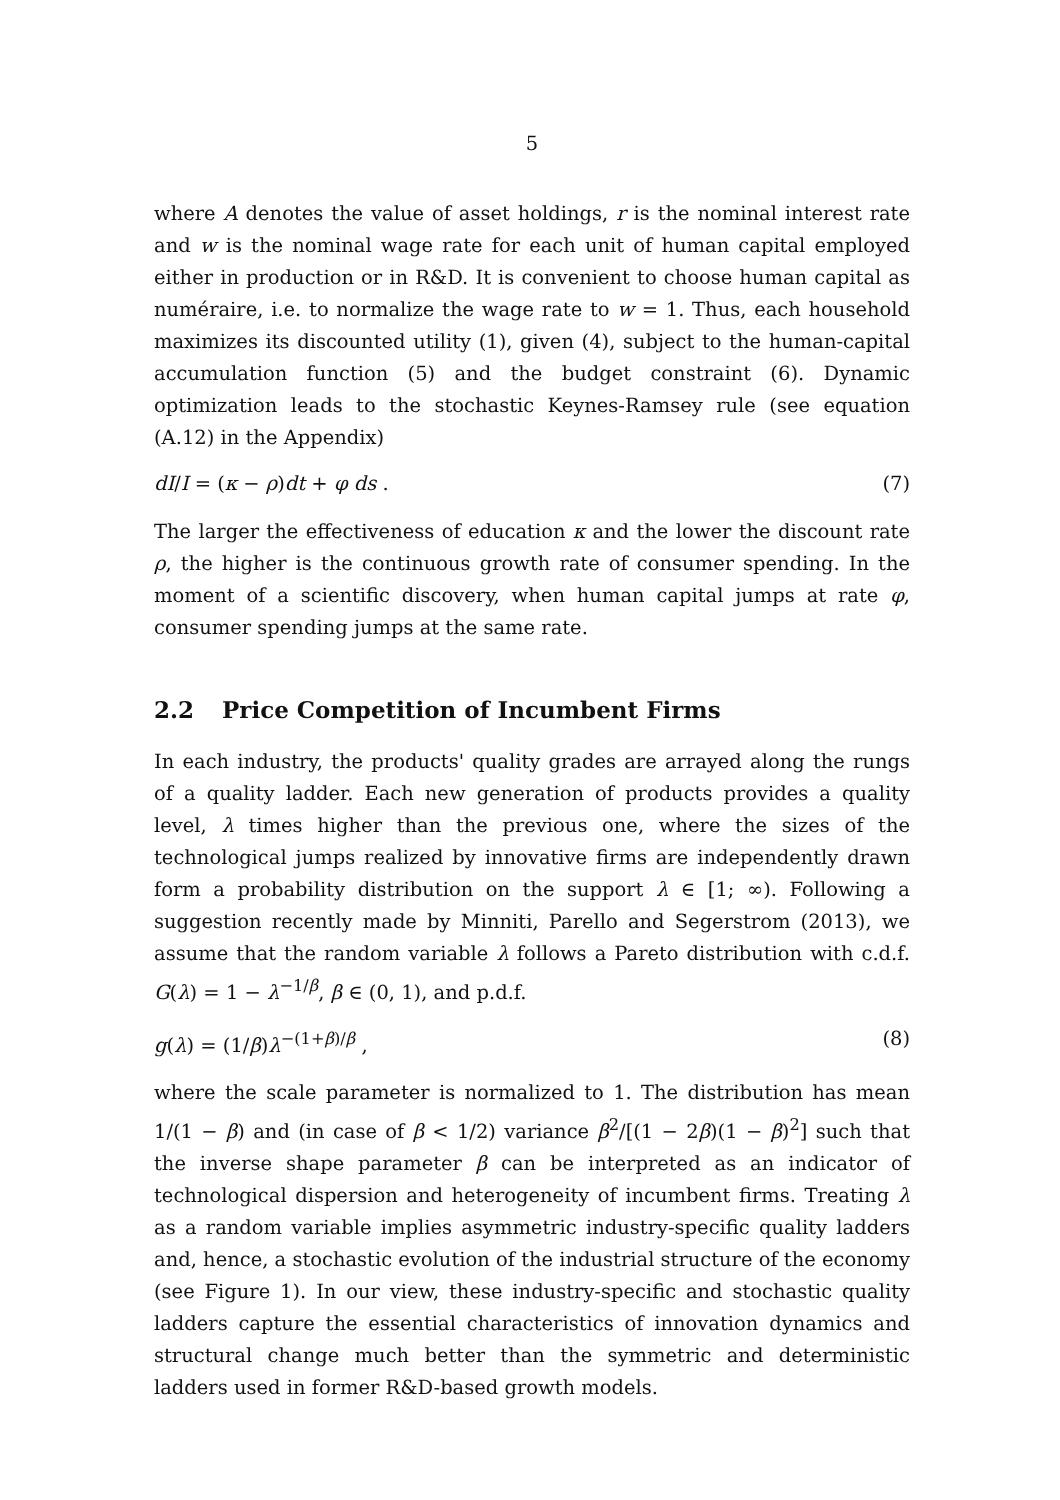5
where A denotes the value of asset holdings, r is the nominal interest rate and w is the nominal wage rate for each unit of human capital employed either in production or in R&D. It is convenient to choose human capital as numéraire, i.e. to normalize the wage rate to w = 1. Thus, each household maximizes its discounted utility (1), given (4), subject to the human-capital accumulation function (5) and the budget constraint (6). Dynamic optimization leads to the stochastic Keynes-Ramsey rule (see equation (A.12) in the Appendix)
dI/I = (κ − ρ)dt + φ ds . (7)
The larger the effectiveness of education κ and the lower the discount rate ρ, the higher is the continuous growth rate of consumer spending. In the moment of a scientific discovery, when human capital jumps at rate φ, consumer spending jumps at the same rate.
2.2 Price Competition of Incumbent Firms
In each industry, the products' quality grades are arrayed along the rungs of a quality ladder. Each new generation of products provides a quality level, λ times higher than the previous one, where the sizes of the technological jumps realized by innovative firms are independently drawn form a probability distribution on the support λ ∈ [1; ∞). Following a suggestion recently made by Minniti, Parello and Segerstrom (2013), we assume that the random variable λ follows a Pareto distribution with c.d.f. G(λ) = 1 − λ<sup>−1/β</sup>, β ∈ (0, 1), and p.d.f.
g(λ) = (1/β)λ<sup>−(1+β)/β</sup> , (8)
where the scale parameter is normalized to 1. The distribution has mean 1/(1 − β) and (in case of β < 1/2) variance β<sup>2</sup>/[(1 − 2β)(1 − β)<sup>2</sup>] such that the inverse shape parameter β can be interpreted as an indicator of technological dispersion and heterogeneity of incumbent firms. Treating λ as a random variable implies asymmetric industry-specific quality ladders and, hence, a stochastic evolution of the industrial structure of the economy (see Figure 1). In our view, these industry-specific and stochastic quality ladders capture the essential characteristics of innovation dynamics and structural change much better than the symmetric and deterministic ladders used in former R&D-based growth models.